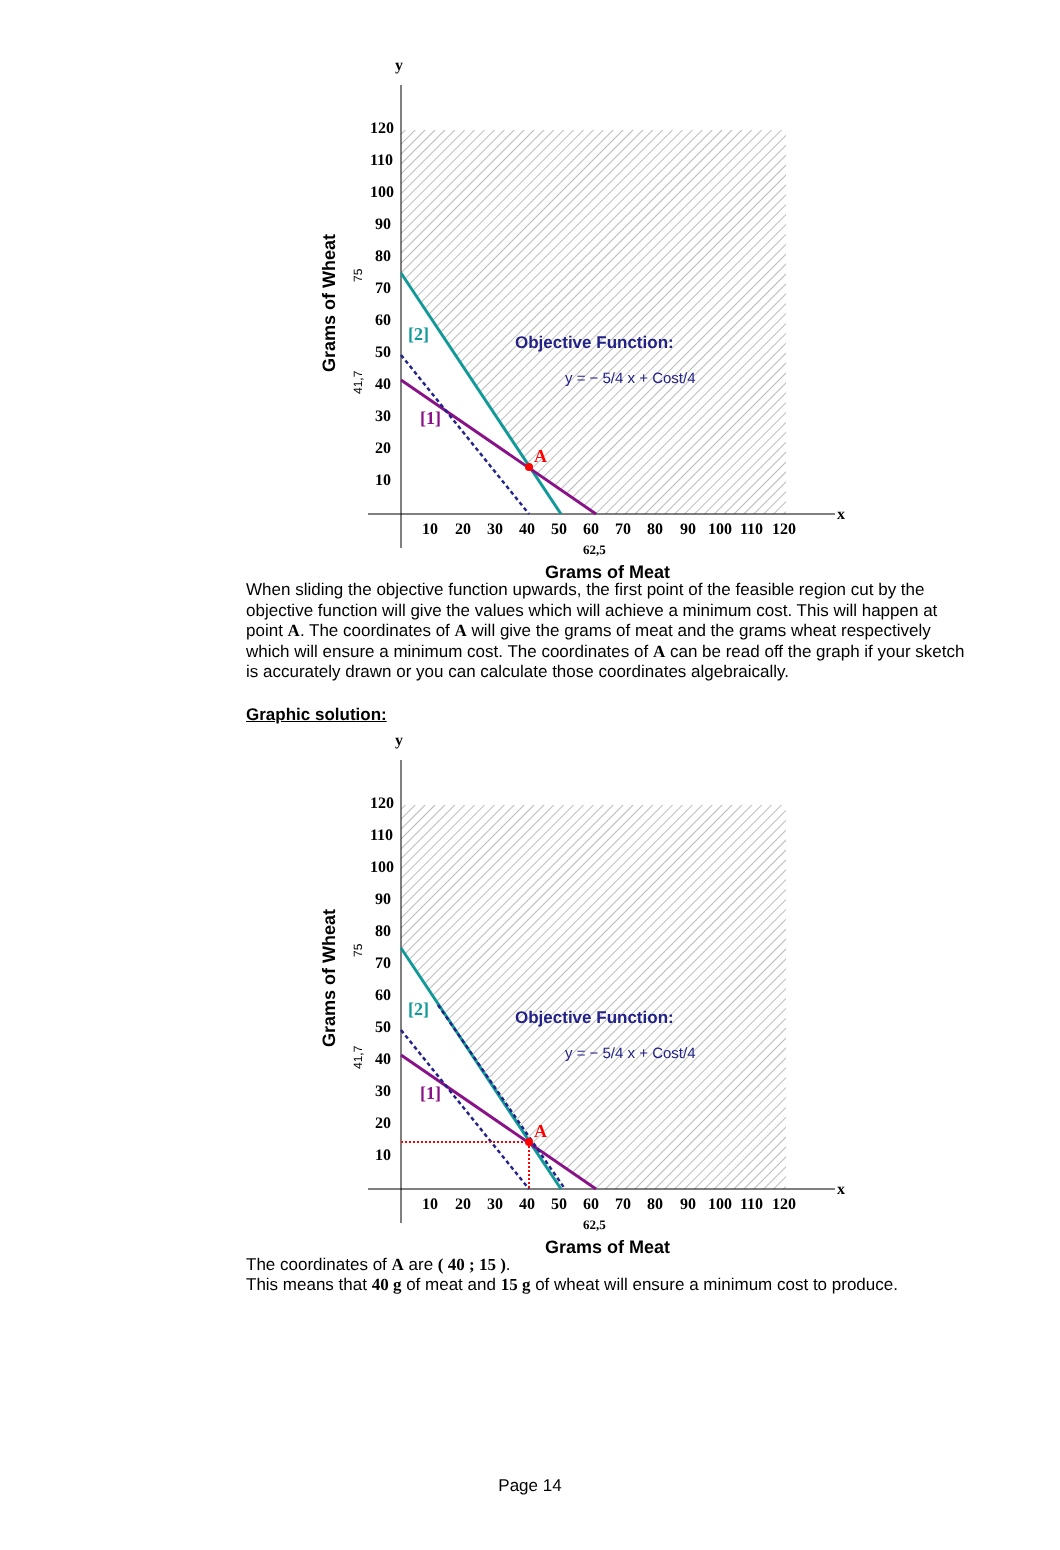y
x
120
110
100
90
80
70
60
50
40
30
20
10
10
20
30
40
50
60
70
80
90
100
110
120
62,5
[2]
[1]
A
Objective Function:
y = − 5/4 x + Cost/4
Grams of Meat
Grams of Wheat
75
41,7
When sliding the objective function upwards, the first point of the feasible region cut by the objective function will give the values which will achieve a minimum cost. This will happen at point A. The coordinates of A will give the grams of meat and the grams wheat respectively which will ensure a minimum cost. The coordinates of A can be read off the graph if your sketch is accurately drawn or you can calculate those coordinates algebraically.
Graphic solution:
y
x
120
110
100
90
80
70
60
50
40
30
20
10
10
20
30
40
50
60
70
80
90
100
110
120
62,5
[2]
[1]
A
Objective Function:
y = − 5/4 x + Cost/4
Grams of Meat
Grams of Wheat
75
41,7
The coordinates of A are ( 40 ; 15 ).
This means that 40 g of meat and 15 g of wheat will ensure a minimum cost to produce.
Page 14